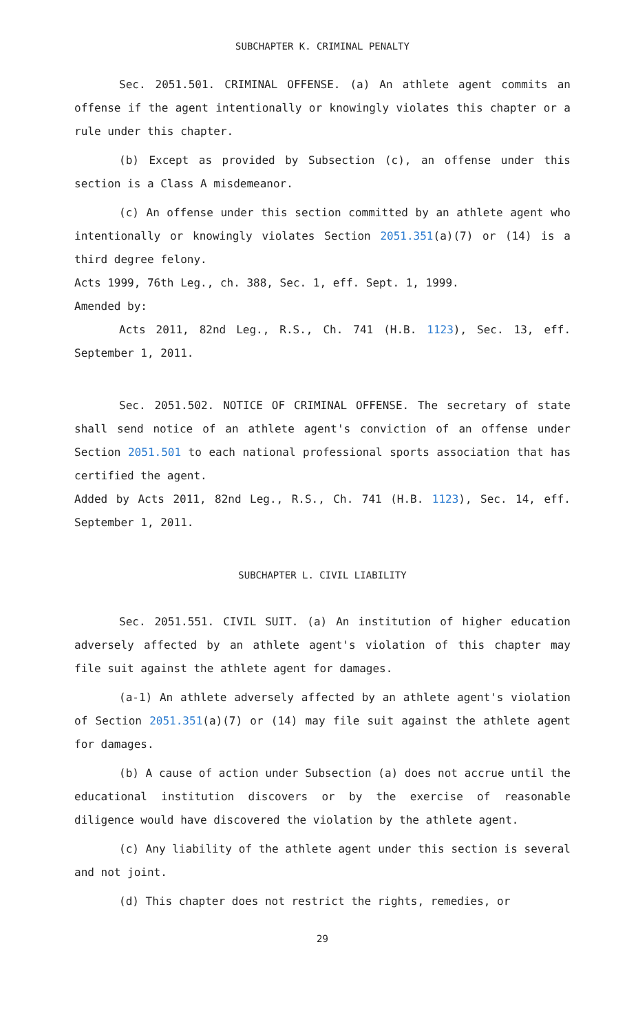SUBCHAPTER K. CRIMINAL PENALTY
Sec. 2051.501. CRIMINAL OFFENSE. (a) An athlete agent commits an offense if the agent intentionally or knowingly violates this chapter or a rule under this chapter.
(b) Except as provided by Subsection (c), an offense under this section is a Class A misdemeanor.
(c) An offense under this section committed by an athlete agent who intentionally or knowingly violates Section 2051.351(a)(7) or (14) is a third degree felony.
Acts 1999, 76th Leg., ch. 388, Sec. 1, eff. Sept. 1, 1999.
Amended by:
Acts 2011, 82nd Leg., R.S., Ch. 741 (H.B. 1123), Sec. 13, eff. September 1, 2011.
Sec. 2051.502. NOTICE OF CRIMINAL OFFENSE. The secretary of state shall send notice of an athlete agent's conviction of an offense under Section 2051.501 to each national professional sports association that has certified the agent.
Added by Acts 2011, 82nd Leg., R.S., Ch. 741 (H.B. 1123), Sec. 14, eff. September 1, 2011.
SUBCHAPTER L. CIVIL LIABILITY
Sec. 2051.551. CIVIL SUIT. (a) An institution of higher education adversely affected by an athlete agent's violation of this chapter may file suit against the athlete agent for damages.
(a-1) An athlete adversely affected by an athlete agent's violation of Section 2051.351(a)(7) or (14) may file suit against the athlete agent for damages.
(b) A cause of action under Subsection (a) does not accrue until the educational institution discovers or by the exercise of reasonable diligence would have discovered the violation by the athlete agent.
(c) Any liability of the athlete agent under this section is several and not joint.
(d) This chapter does not restrict the rights, remedies, or
29